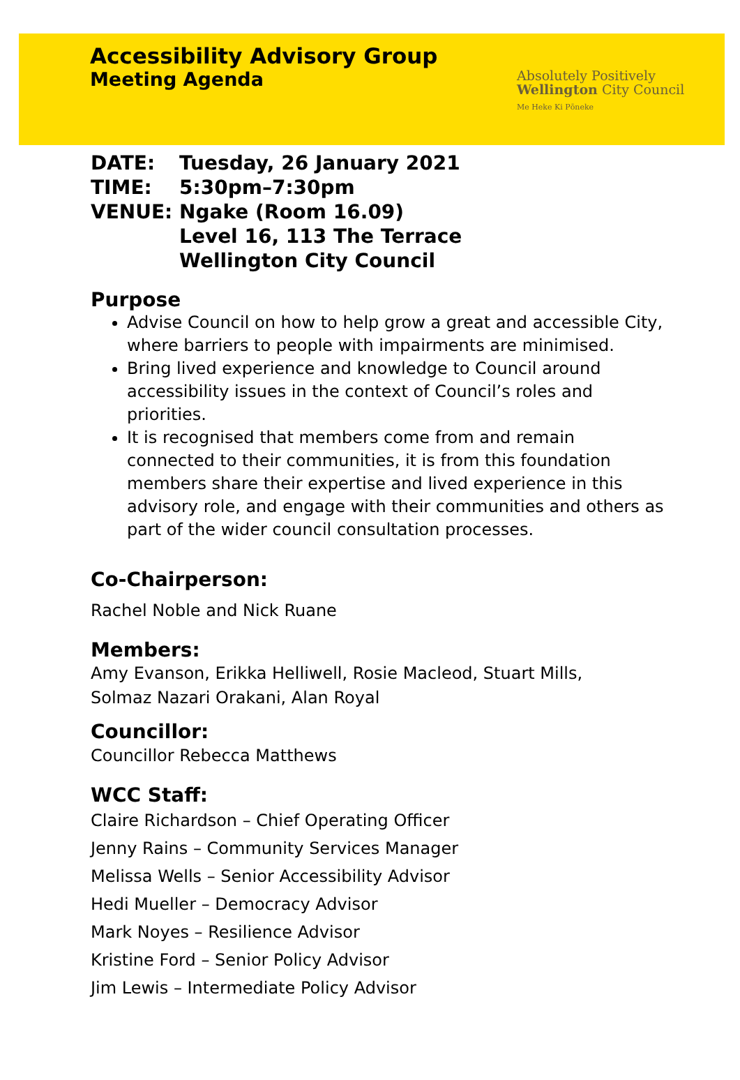Accessibility Advisory Group
Meeting Agenda
Absolutely Positively
Wellington City Council
Me Heke Ki Pōneke
| DATE: | Tuesday, 26 January 2021 |
| TIME: | 5:30pm–7:30pm |
| VENUE: | Ngake (Room 16.09) Level 16, 113 The Terrace Wellington City Council |
Purpose
Advise Council on how to help grow a great and accessible City, where barriers to people with impairments are minimised.
Bring lived experience and knowledge to Council around accessibility issues in the context of Council’s roles and priorities.
It is recognised that members come from and remain connected to their communities, it is from this foundation members share their expertise and lived experience in this advisory role, and engage with their communities and others as part of the wider council consultation processes.
Co-Chairperson:
Rachel Noble and Nick Ruane
Members:
Amy Evanson, Erikka Helliwell, Rosie Macleod, Stuart Mills,
Solmaz Nazari Orakani, Alan Royal
Councillor:
Councillor Rebecca Matthews
WCC Staff:
Claire Richardson – Chief Operating Officer
Jenny Rains – Community Services Manager
Melissa Wells – Senior Accessibility Advisor
Hedi Mueller – Democracy Advisor
Mark Noyes – Resilience Advisor
Kristine Ford – Senior Policy Advisor
Jim Lewis – Intermediate Policy Advisor